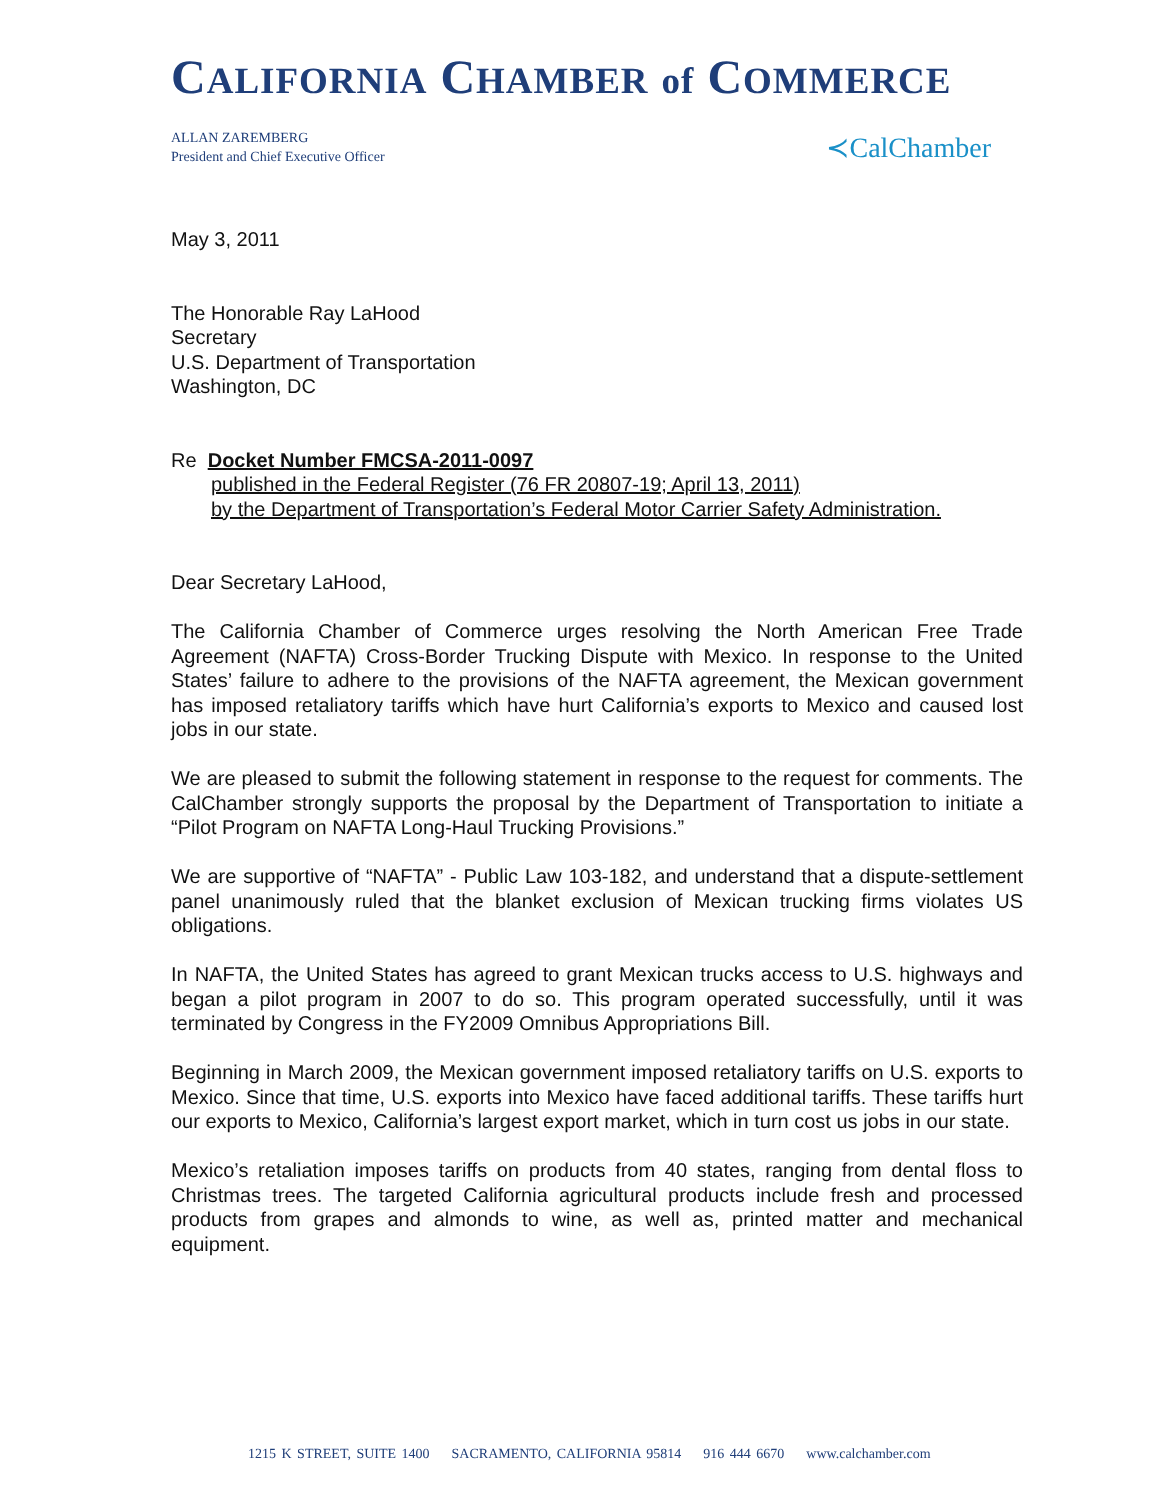CALIFORNIA CHAMBER of COMMERCE
ALLAN ZAREMBERG
President and Chief Executive Officer
≺CalChamber
May 3, 2011
The Honorable Ray LaHood
Secretary
U.S. Department of Transportation
Washington, DC
Re Docket Number FMCSA-2011-0097
published in the Federal Register (76 FR 20807-19; April 13, 2011)
by the Department of Transportation’s Federal Motor Carrier Safety Administration.
Dear Secretary LaHood,
The California Chamber of Commerce urges resolving the North American Free Trade Agreement (NAFTA) Cross-Border Trucking Dispute with Mexico. In response to the United States’ failure to adhere to the provisions of the NAFTA agreement, the Mexican government has imposed retaliatory tariffs which have hurt California’s exports to Mexico and caused lost jobs in our state.
We are pleased to submit the following statement in response to the request for comments. The CalChamber strongly supports the proposal by the Department of Transportation to initiate a “Pilot Program on NAFTA Long-Haul Trucking Provisions.”
We are supportive of “NAFTA” - Public Law 103-182, and understand that a dispute-settlement panel unanimously ruled that the blanket exclusion of Mexican trucking firms violates US obligations.
In NAFTA, the United States has agreed to grant Mexican trucks access to U.S. highways and began a pilot program in 2007 to do so. This program operated successfully, until it was terminated by Congress in the FY2009 Omnibus Appropriations Bill.
Beginning in March 2009, the Mexican government imposed retaliatory tariffs on U.S. exports to Mexico. Since that time, U.S. exports into Mexico have faced additional tariffs. These tariffs hurt our exports to Mexico, California’s largest export market, which in turn cost us jobs in our state.
Mexico’s retaliation imposes tariffs on products from 40 states, ranging from dental floss to Christmas trees. The targeted California agricultural products include fresh and processed products from grapes and almonds to wine, as well as, printed matter and mechanical equipment.
1215 K STREET, SUITE 1400 SACRAMENTO, CALIFORNIA 95814 916 444 6670 www.calchamber.com